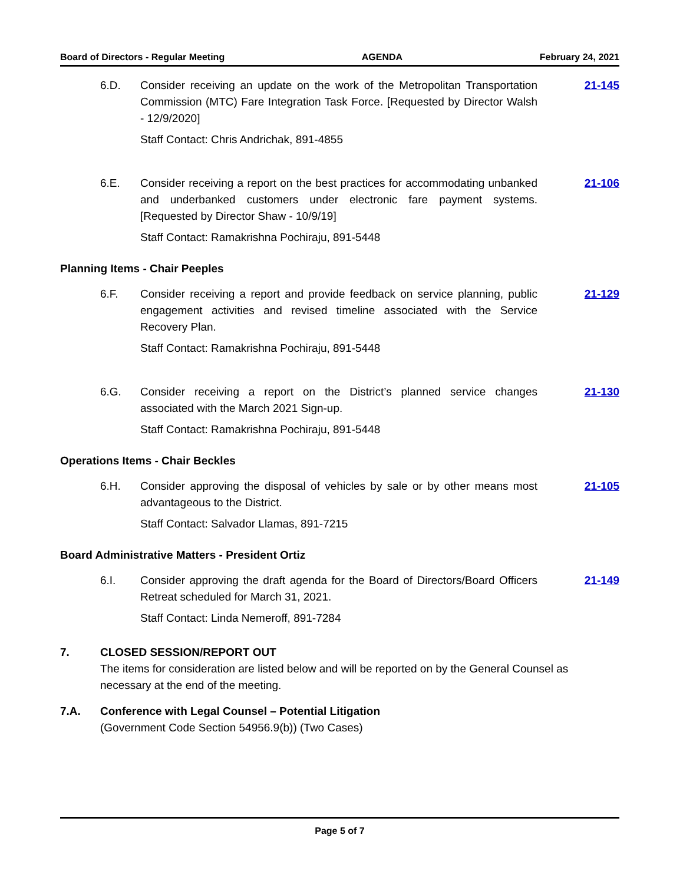Board of Directors - Regular Meeting AGENDA February 24, 2021
6.D. Consider receiving an update on the work of the Metropolitan Transportation Commission (MTC) Fare Integration Task Force. [Requested by Director Walsh - 12/9/2020]
Staff Contact: Chris Andrichak, 891-4855
21-145
6.E. Consider receiving a report on the best practices for accommodating unbanked and underbanked customers under electronic fare payment systems. [Requested by Director Shaw - 10/9/19]
Staff Contact: Ramakrishna Pochiraju, 891-5448
21-106
Planning Items - Chair Peeples
6.F. Consider receiving a report and provide feedback on service planning, public engagement activities and revised timeline associated with the Service Recovery Plan.
Staff Contact: Ramakrishna Pochiraju, 891-5448
21-129
6.G. Consider receiving a report on the District’s planned service changes associated with the March 2021 Sign-up.
Staff Contact: Ramakrishna Pochiraju, 891-5448
21-130
Operations Items - Chair Beckles
6.H. Consider approving the disposal of vehicles by sale or by other means most advantageous to the District.
Staff Contact: Salvador Llamas, 891-7215
21-105
Board Administrative Matters - President Ortiz
6.I. Consider approving the draft agenda for the Board of Directors/Board Officers Retreat scheduled for March 31, 2021.
Staff Contact: Linda Nemeroff, 891-7284
21-149
7. CLOSED SESSION/REPORT OUT
The items for consideration are listed below and will be reported on by the General Counsel as necessary at the end of the meeting.
7.A. Conference with Legal Counsel – Potential Litigation
(Government Code Section 54956.9(b)) (Two Cases)
Page 5 of 7